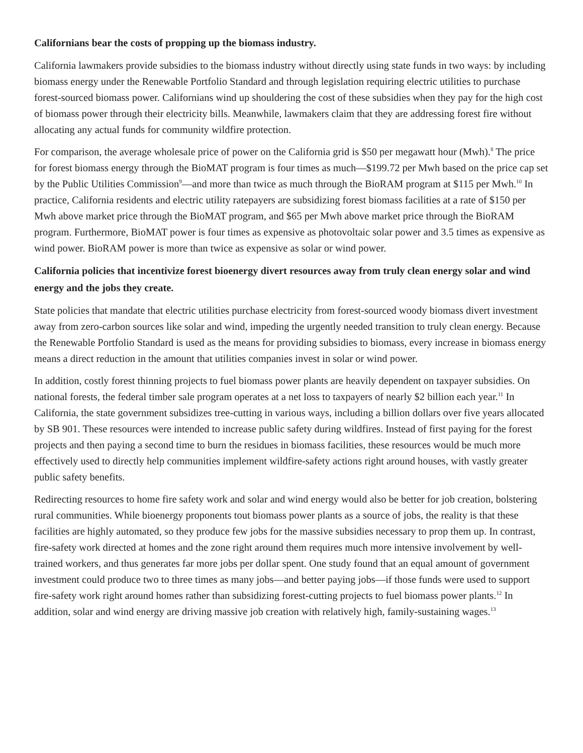Californians bear the costs of propping up the biomass industry.
California lawmakers provide subsidies to the biomass industry without directly using state funds in two ways: by including biomass energy under the Renewable Portfolio Standard and through legislation requiring electric utilities to purchase forest-sourced biomass power. Californians wind up shouldering the cost of these subsidies when they pay for the high cost of biomass power through their electricity bills. Meanwhile, lawmakers claim that they are addressing forest fire without allocating any actual funds for community wildfire protection.
For comparison, the average wholesale price of power on the California grid is $50 per megawatt hour (Mwh).<sup>8</sup> The price for forest biomass energy through the BioMAT program is four times as much—$199.72 per Mwh based on the price cap set by the Public Utilities Commission<sup>9</sup>—and more than twice as much through the BioRAM program at $115 per Mwh.<sup>10</sup> In practice, California residents and electric utility ratepayers are subsidizing forest biomass facilities at a rate of $150 per Mwh above market price through the BioMAT program, and $65 per Mwh above market price through the BioRAM program. Furthermore, BioMAT power is four times as expensive as photovoltaic solar power and 3.5 times as expensive as wind power. BioRAM power is more than twice as expensive as solar or wind power.
California policies that incentivize forest bioenergy divert resources away from truly clean energy solar and wind energy and the jobs they create.
State policies that mandate that electric utilities purchase electricity from forest-sourced woody biomass divert investment away from zero-carbon sources like solar and wind, impeding the urgently needed transition to truly clean energy. Because the Renewable Portfolio Standard is used as the means for providing subsidies to biomass, every increase in biomass energy means a direct reduction in the amount that utilities companies invest in solar or wind power.
In addition, costly forest thinning projects to fuel biomass power plants are heavily dependent on taxpayer subsidies. On national forests, the federal timber sale program operates at a net loss to taxpayers of nearly $2 billion each year.<sup>11</sup> In California, the state government subsidizes tree-cutting in various ways, including a billion dollars over five years allocated by SB 901. These resources were intended to increase public safety during wildfires. Instead of first paying for the forest projects and then paying a second time to burn the residues in biomass facilities, these resources would be much more effectively used to directly help communities implement wildfire-safety actions right around houses, with vastly greater public safety benefits.
Redirecting resources to home fire safety work and solar and wind energy would also be better for job creation, bolstering rural communities. While bioenergy proponents tout biomass power plants as a source of jobs, the reality is that these facilities are highly automated, so they produce few jobs for the massive subsidies necessary to prop them up. In contrast, fire-safety work directed at homes and the zone right around them requires much more intensive involvement by well-trained workers, and thus generates far more jobs per dollar spent. One study found that an equal amount of government investment could produce two to three times as many jobs—and better paying jobs—if those funds were used to support fire-safety work right around homes rather than subsidizing forest-cutting projects to fuel biomass power plants.<sup>12</sup> In addition, solar and wind energy are driving massive job creation with relatively high, family-sustaining wages.<sup>13</sup>